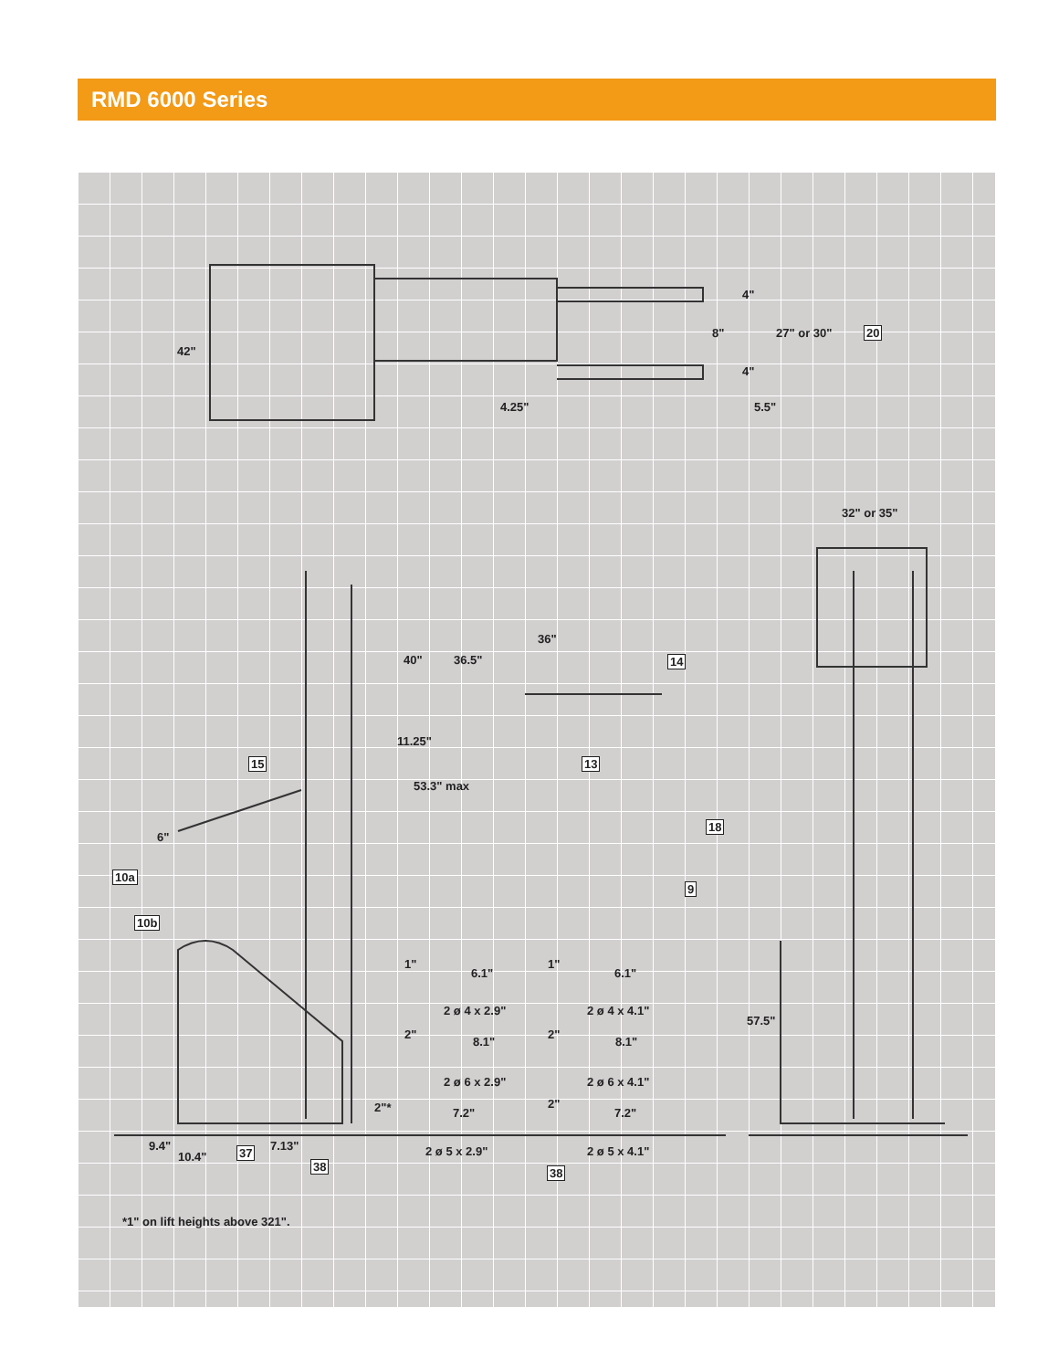RMD 6000 Series
42"
4.25"
4"
8" 27" or 30" 20
4"
5.5"
32" or 35"
36"
40" 36.5" 14
11.25"
15 13
53.3" max
18
6"
10a
9
10b
1"
6.1"
1"
6.1"
2 ø 4 x 2.9" 2 ø 4 x 4.1"
57.5"
2"
8.1"
2"
8.1"
2 ø 6 x 2.9" 2 ø 6 x 4.1"
2"* 7.2"
2"
7.2"
9.4" 7.13"
10.4" 37 2 ø 5 x 2.9" 2 ø 5 x 4.1"
38 38
*1" on lift heights above 321".